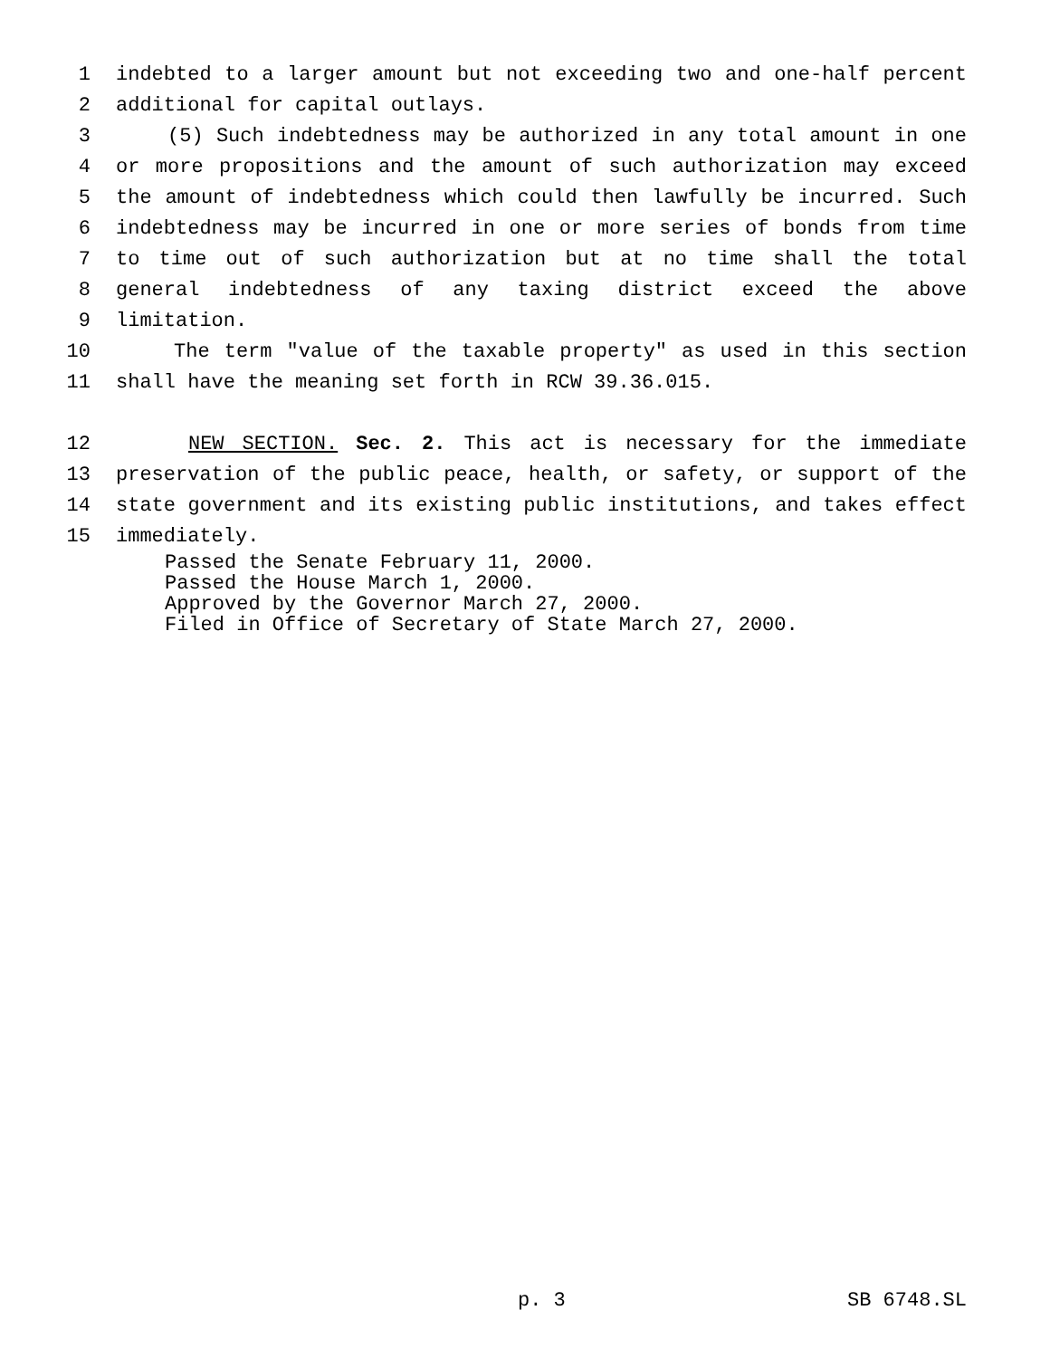1 indebted to a larger amount but not exceeding two and one-half percent
2 additional for capital outlays.
3 (5) Such indebtedness may be authorized in any total amount in one
4 or more propositions and the amount of such authorization may exceed
5 the amount of indebtedness which could then lawfully be incurred. Such
6 indebtedness may be incurred in one or more series of bonds from time
7 to time out of such authorization but at no time shall the total
8 general indebtedness of any taxing district exceed the above
9 limitation.
10 The term "value of the taxable property" as used in this section
11 shall have the meaning set forth in RCW 39.36.015.
12 NEW SECTION. Sec. 2. This act is necessary for the immediate
13 preservation of the public peace, health, or safety, or support of the
14 state government and its existing public institutions, and takes effect
15 immediately.
Passed the Senate February 11, 2000.
Passed the House March 1, 2000.
Approved by the Governor March 27, 2000.
Filed in Office of Secretary of State March 27, 2000.
p. 3 SB 6748.SL